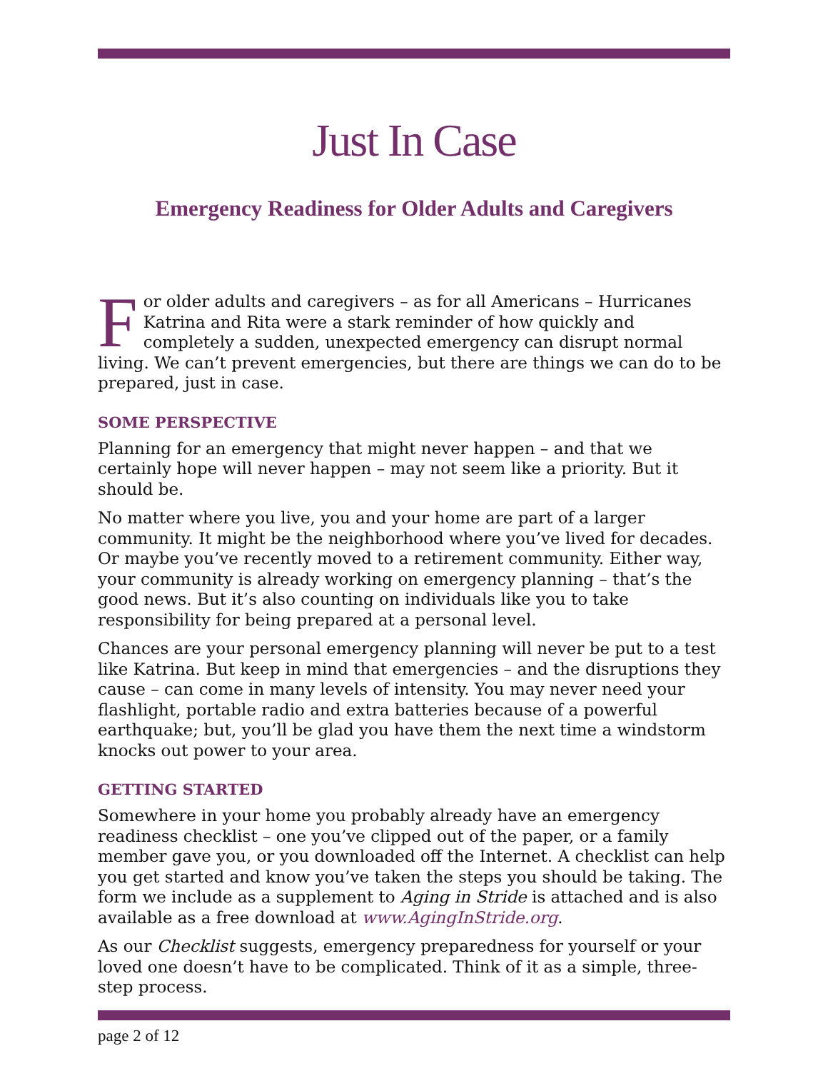Just In Case
Emergency Readiness for Older Adults and Caregivers
For older adults and caregivers – as for all Americans – Hurricanes Katrina and Rita were a stark reminder of how quickly and completely a sudden, unexpected emergency can disrupt normal living. We can’t prevent emergencies, but there are things we can do to be prepared, just in case.
SOME PERSPECTIVE
Planning for an emergency that might never happen – and that we certainly hope will never happen – may not seem like a priority. But it should be.
No matter where you live, you and your home are part of a larger community. It might be the neighborhood where you’ve lived for decades. Or maybe you’ve recently moved to a retirement community. Either way, your community is already working on emergency planning – that’s the good news. But it’s also counting on individuals like you to take responsibility for being prepared at a personal level.
Chances are your personal emergency planning will never be put to a test like Katrina. But keep in mind that emergencies – and the disruptions they cause – can come in many levels of intensity. You may never need your flashlight, portable radio and extra batteries because of a powerful earthquake; but, you’ll be glad you have them the next time a windstorm knocks out power to your area.
GETTING STARTED
Somewhere in your home you probably already have an emergency readiness checklist – one you’ve clipped out of the paper, or a family member gave you, or you downloaded off the Internet. A checklist can help you get started and know you’ve taken the steps you should be taking. The form we include as a supplement to Aging in Stride is attached and is also available as a free download at www.AgingInStride.org.
As our Checklist suggests, emergency preparedness for yourself or your loved one doesn’t have to be complicated. Think of it as a simple, three-step process.
page 2 of 12